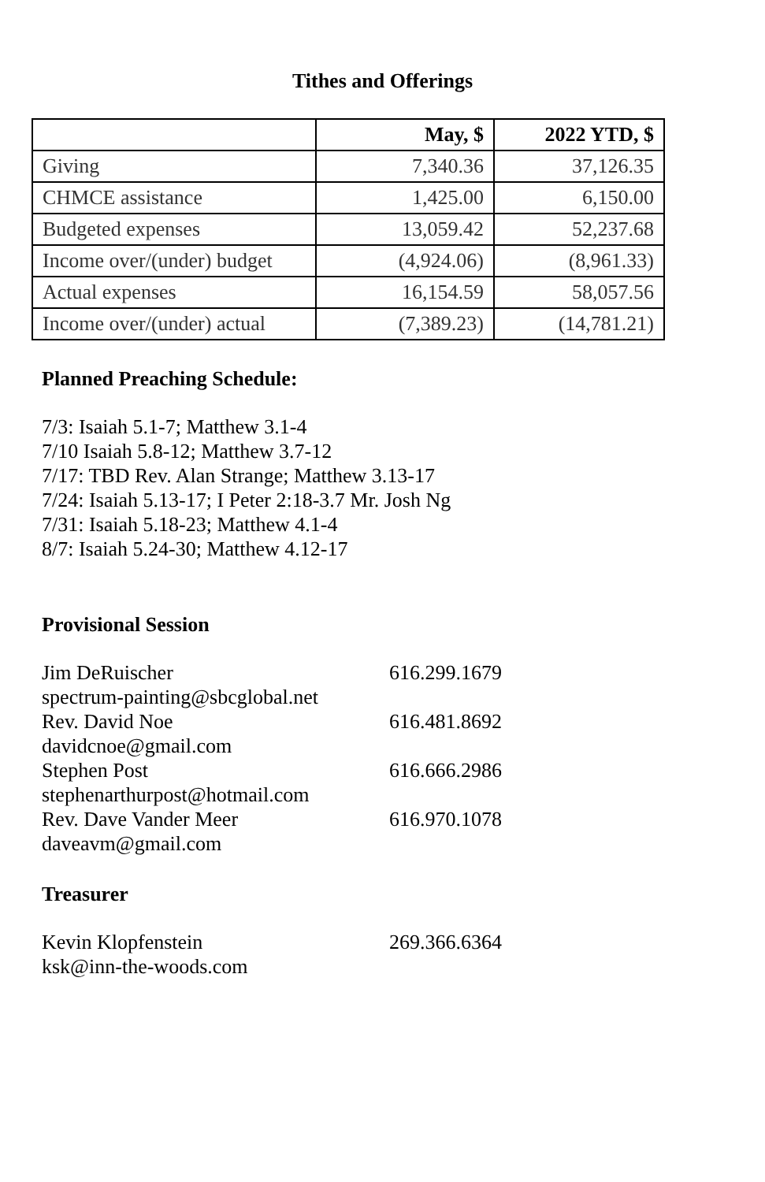Tithes and Offerings
| | May, $ | 2022 YTD, $ |
| --- | --- | --- |
| Giving | 7,340.36 | 37,126.35 |
| CHMCE assistance | 1,425.00 | 6,150.00 |
| Budgeted expenses | 13,059.42 | 52,237.68 |
| Income over/(under) budget | (4,924.06) | (8,961.33) |
| Actual expenses | 16,154.59 | 58,057.56 |
| Income over/(under) actual | (7,389.23) | (14,781.21) |
Planned Preaching Schedule:
7/3: Isaiah 5.1-7; Matthew 3.1-4
7/10 Isaiah 5.8-12; Matthew 3.7-12
7/17: TBD Rev. Alan Strange; Matthew 3.13-17
7/24: Isaiah 5.13-17; I Peter 2:18-3.7 Mr. Josh Ng
7/31: Isaiah 5.18-23; Matthew 4.1-4
8/7: Isaiah 5.24-30; Matthew 4.12-17
Provisional Session
Jim DeRuischer 616.299.1679
spectrum-painting@sbcglobal.net
Rev. David Noe 616.481.8692
davidcnoe@gmail.com
Stephen Post 616.666.2986
stephenarthurpost@hotmail.com
Rev. Dave Vander Meer 616.970.1078
daveavm@gmail.com
Treasurer
Kevin Klopfenstein 269.366.6364
ksk@inn-the-woods.com